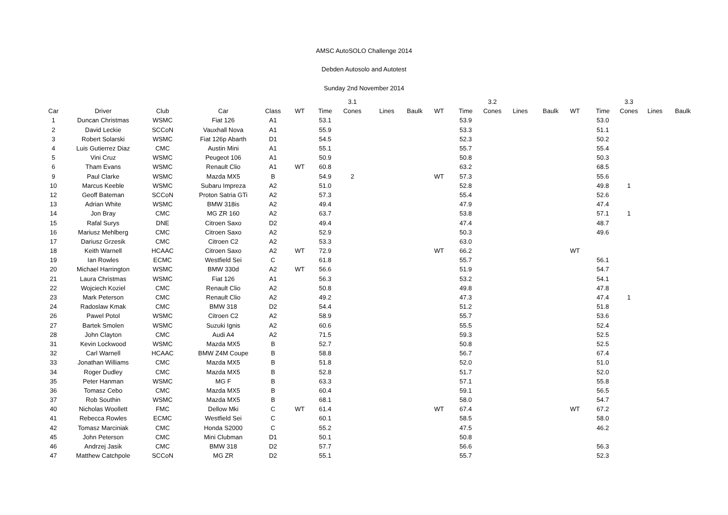AMSC AutoSOLO Challenge 2014
Debden Autosolo and Autotest
Sunday 2nd November 2014
| | | | | | | | 3.1 | | | | | 3.2 | | | | | 3.3 | | | |
| --- | --- | --- | --- | --- | --- | --- | --- | --- | --- | --- | --- | --- | --- | --- | --- | --- | --- | --- | --- | --- |
| Car | Driver | Club | Car | Class | WT | Time | Cones | Lines | Baulk | WT | Time | Cones | Lines | Baulk | WT | Time | Cones | Lines | Baulk | |
| 1 | Duncan Christmas | WSMC | Fiat 126 | A1 | | 53.1 | | | | | 53.9 | | | | | 53.0 | | | | |
| 2 | David Leckie | SCCoN | Vauxhall Nova | A1 | | 55.9 | | | | | 53.3 | | | | | 51.1 | | | | |
| 3 | Robert Solarski | WSMC | Fiat 126p Abarth | D1 | | 54.5 | | | | | 52.3 | | | | | 50.2 | | | | |
| 4 | Luis Gutierrez Diaz | CMC | Austin Mini | A1 | | 55.1 | | | | | 55.7 | | | | | 55.4 | | | | |
| 5 | Vini Cruz | WSMC | Peugeot 106 | A1 | | 50.9 | | | | | 50.8 | | | | | 50.3 | | | | |
| 6 | Tham Evans | WSMC | Renault Clio | A1 | WT | 60.8 | | | | | 63.2 | | | | | 68.5 | | | | |
| 9 | Paul Clarke | WSMC | Mazda MX5 | B | | 54.9 | 2 | | | WT | 57.3 | | | | | 55.6 | | | | |
| 10 | Marcus Keeble | WSMC | Subaru Impreza | A2 | | 51.0 | | | | | 52.8 | | | | | 49.8 | 1 | | | |
| 12 | Geoff Bateman | SCCoN | Proton Satria GTi | A2 | | 57.3 | | | | | 55.4 | | | | | 52.6 | | | | |
| 13 | Adrian White | WSMC | BMW 318is | A2 | | 49.4 | | | | | 47.9 | | | | | 47.4 | | | | |
| 14 | Jon Bray | CMC | MG ZR 160 | A2 | | 63.7 | | | | | 53.8 | | | | | 57.1 | 1 | | | |
| 15 | Rafal Surys | DNE | Citroen Saxo | D2 | | 49.4 | | | | | 47.4 | | | | | 48.7 | | | | |
| 16 | Mariusz Mehlberg | CMC | Citroen Saxo | A2 | | 52.9 | | | | | 50.3 | | | | | 49.6 | | | | |
| 17 | Dariusz Grzesik | CMC | Citroen C2 | A2 | | 53.3 | | | | | 63.0 | | | | | | | | | |
| 18 | Keith Warnell | HCAAC | Citroen Saxo | A2 | WT | 72.9 | | | | WT | 66.2 | | | | WT | | | | | |
| 19 | Ian Rowles | ECMC | Westfield Sei | C | | 61.8 | | | | | 55.7 | | | | | 56.1 | | | | |
| 20 | Michael Harrington | WSMC | BMW 330d | A2 | WT | 56.6 | | | | | 51.9 | | | | | 54.7 | | | | |
| 21 | Laura Christmas | WSMC | Fiat 126 | A1 | | 56.3 | | | | | 53.2 | | | | | 54.1 | | | | |
| 22 | Wojciech Koziel | CMC | Renault Clio | A2 | | 50.8 | | | | | 49.8 | | | | | 47.8 | | | | |
| 23 | Mark Peterson | CMC | Renault Clio | A2 | | 49.2 | | | | | 47.3 | | | | | 47.4 | 1 | | | |
| 24 | Radoslaw Kmak | CMC | BMW 318 | D2 | | 54.4 | | | | | 51.2 | | | | | 51.8 | | | | |
| 26 | Pawel Potol | WSMC | Citroen C2 | A2 | | 58.9 | | | | | 55.7 | | | | | 53.6 | | | | |
| 27 | Bartek Smolen | WSMC | Suzuki Ignis | A2 | | 60.6 | | | | | 55.5 | | | | | 52.4 | | | | |
| 28 | John Clayton | CMC | Audi A4 | A2 | | 71.5 | | | | | 59.3 | | | | | 52.5 | | | | |
| 31 | Kevin Lockwood | WSMC | Mazda MX5 | B | | 52.7 | | | | | 50.8 | | | | | 52.5 | | | | |
| 32 | Carl Warnell | HCAAC | BMW Z4M Coupe | B | | 58.8 | | | | | 56.7 | | | | | 67.4 | | | | |
| 33 | Jonathan Williams | CMC | Mazda MX5 | B | | 51.8 | | | | | 52.0 | | | | | 51.0 | | | | |
| 34 | Roger Dudley | CMC | Mazda MX5 | B | | 52.8 | | | | | 51.7 | | | | | 52.0 | | | | |
| 35 | Peter Hanman | WSMC | MG F | B | | 63.3 | | | | | 57.1 | | | | | 55.8 | | | | |
| 36 | Tomasz Cebo | CMC | Mazda MX5 | B | | 60.4 | | | | | 59.1 | | | | | 56.5 | | | | |
| 37 | Rob Southin | WSMC | Mazda MX5 | B | | 68.1 | | | | | 58.0 | | | | | 54.7 | | | | |
| 40 | Nicholas Woollett | FMC | Dellow Mki | C | WT | 61.4 | | | | WT | 67.4 | | | | WT | 67.2 | | | | |
| 41 | Rebecca Rowles | ECMC | Westfield Sei | C | | 60.1 | | | | | 58.5 | | | | | 58.0 | | | | |
| 42 | Tomasz Marciniak | CMC | Honda S2000 | C | | 55.2 | | | | | 47.5 | | | | | 46.2 | | | | |
| 45 | John Peterson | CMC | Mini Clubman | D1 | | 50.1 | | | | | 50.8 | | | | | | | | | |
| 46 | Andrzej Jasik | CMC | BMW 318 | D2 | | 57.7 | | | | | 56.6 | | | | | 56.3 | | | | |
| 47 | Matthew Catchpole | SCCoN | MG ZR | D2 | | 55.1 | | | | | 55.7 | | | | | 52.3 | | | | |